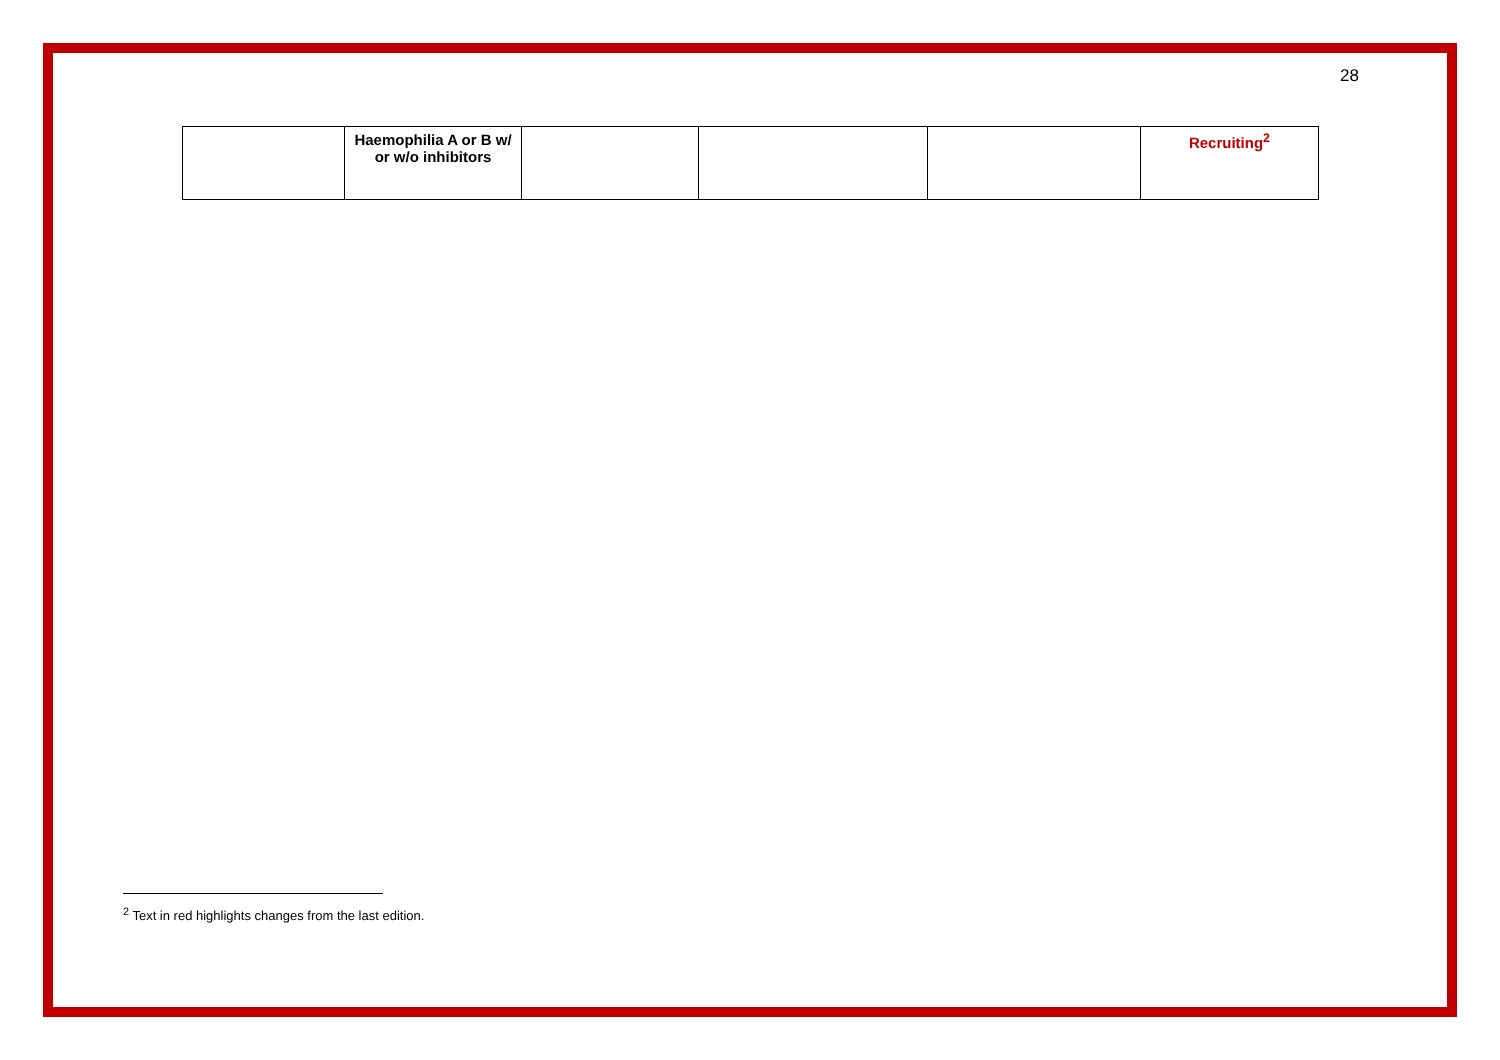28
| | Haemophilia A or B w/ or w/o inhibitors | | | | Recruiting<sup>2</sup> |
<sup>2</sup> Text in red highlights changes from the last edition.